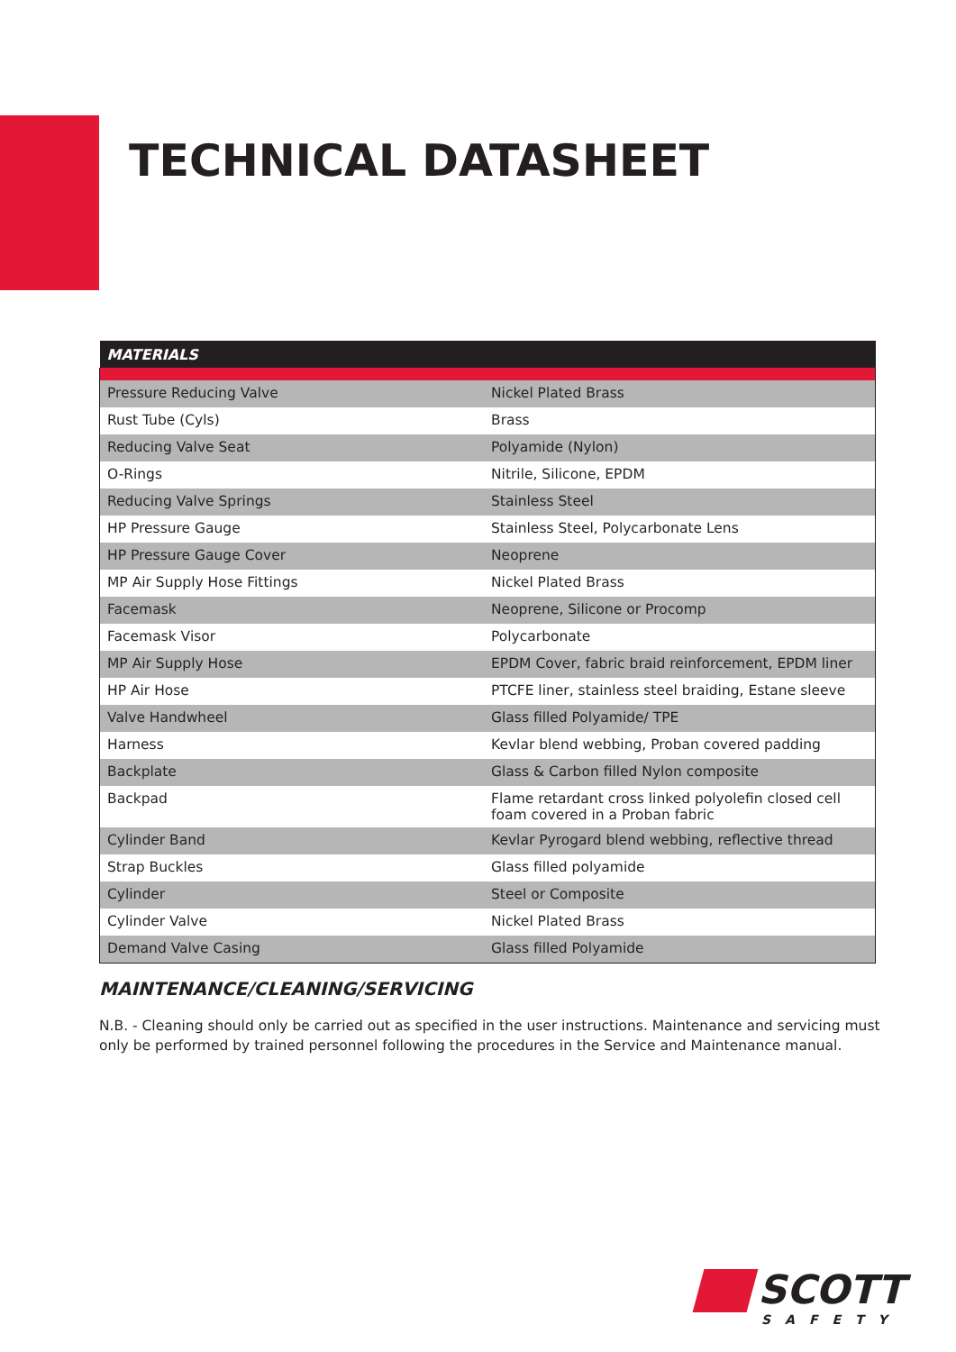TECHNICAL DATASHEET
| MATERIALS | |
| --- | --- |
| Pressure Reducing Valve | Nickel Plated Brass |
| Rust Tube (Cyls) | Brass |
| Reducing Valve Seat | Polyamide (Nylon) |
| O-Rings | Nitrile, Silicone, EPDM |
| Reducing Valve Springs | Stainless Steel |
| HP Pressure Gauge | Stainless Steel, Polycarbonate Lens |
| HP Pressure Gauge Cover | Neoprene |
| MP Air Supply Hose Fittings | Nickel Plated Brass |
| Facemask | Neoprene, Silicone or Procomp |
| Facemask Visor | Polycarbonate |
| MP Air Supply Hose | EPDM Cover, fabric braid reinforcement, EPDM liner |
| HP Air Hose | PTCFE liner, stainless steel braiding, Estane sleeve |
| Valve Handwheel | Glass filled Polyamide/ TPE |
| Harness | Kevlar blend webbing, Proban covered padding |
| Backplate | Glass & Carbon filled Nylon composite |
| Backpad | Flame retardant cross linked polyolefin closed cell foam covered in a Proban fabric |
| Cylinder Band | Kevlar Pyrogard blend webbing, reflective thread |
| Strap Buckles | Glass filled polyamide |
| Cylinder | Steel or Composite |
| Cylinder Valve | Nickel Plated Brass |
| Demand Valve Casing | Glass filled Polyamide |
MAINTENANCE/CLEANING/SERVICING
N.B. - Cleaning should only be carried out as specified in the user instructions. Maintenance and servicing must only be performed by trained personnel following the procedures in the Service and Maintenance manual.
SCOTT
SAFETY